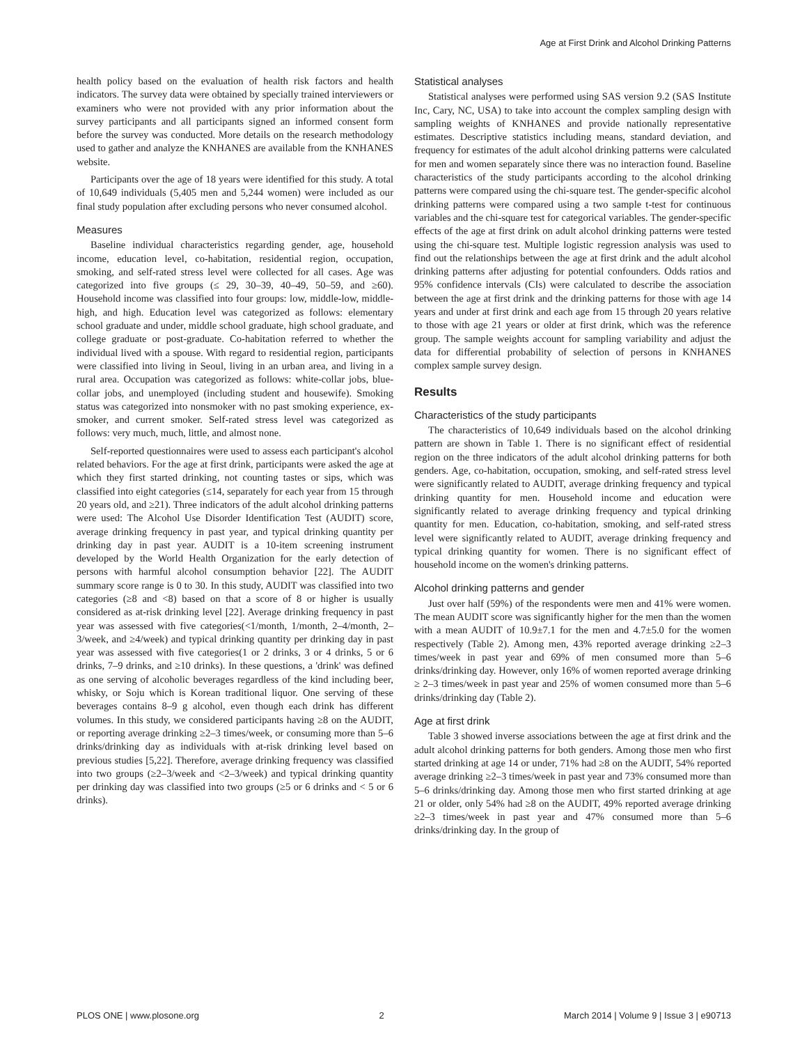Age at First Drink and Alcohol Drinking Patterns
health policy based on the evaluation of health risk factors and health indicators. The survey data were obtained by specially trained interviewers or examiners who were not provided with any prior information about the survey participants and all participants signed an informed consent form before the survey was conducted. More details on the research methodology used to gather and analyze the KNHANES are available from the KNHANES website.
Participants over the age of 18 years were identified for this study. A total of 10,649 individuals (5,405 men and 5,244 women) were included as our final study population after excluding persons who never consumed alcohol.
Measures
Baseline individual characteristics regarding gender, age, household income, education level, co-habitation, residential region, occupation, smoking, and self-rated stress level were collected for all cases. Age was categorized into five groups (≤ 29, 30–39, 40–49, 50–59, and ≥60). Household income was classified into four groups: low, middle-low, middle-high, and high. Education level was categorized as follows: elementary school graduate and under, middle school graduate, high school graduate, and college graduate or post-graduate. Co-habitation referred to whether the individual lived with a spouse. With regard to residential region, participants were classified into living in Seoul, living in an urban area, and living in a rural area. Occupation was categorized as follows: white-collar jobs, blue-collar jobs, and unemployed (including student and housewife). Smoking status was categorized into nonsmoker with no past smoking experience, ex-smoker, and current smoker. Self-rated stress level was categorized as follows: very much, much, little, and almost none.
Self-reported questionnaires were used to assess each participant's alcohol related behaviors. For the age at first drink, participants were asked the age at which they first started drinking, not counting tastes or sips, which was classified into eight categories (≤14, separately for each year from 15 through 20 years old, and ≥21). Three indicators of the adult alcohol drinking patterns were used: The Alcohol Use Disorder Identification Test (AUDIT) score, average drinking frequency in past year, and typical drinking quantity per drinking day in past year. AUDIT is a 10-item screening instrument developed by the World Health Organization for the early detection of persons with harmful alcohol consumption behavior [22]. The AUDIT summary score range is 0 to 30. In this study, AUDIT was classified into two categories (≥8 and <8) based on that a score of 8 or higher is usually considered as at-risk drinking level [22]. Average drinking frequency in past year was assessed with five categories(<1/month, 1/month, 2–4/month, 2–3/week, and ≥4/week) and typical drinking quantity per drinking day in past year was assessed with five categories(1 or 2 drinks, 3 or 4 drinks, 5 or 6 drinks, 7–9 drinks, and ≥10 drinks). In these questions, a 'drink' was defined as one serving of alcoholic beverages regardless of the kind including beer, whisky, or Soju which is Korean traditional liquor. One serving of these beverages contains 8–9 g alcohol, even though each drink has different volumes. In this study, we considered participants having ≥8 on the AUDIT, or reporting average drinking ≥2–3 times/week, or consuming more than 5–6 drinks/drinking day as individuals with at-risk drinking level based on previous studies [5,22]. Therefore, average drinking frequency was classified into two groups (≥2–3/week and <2–3/week) and typical drinking quantity per drinking day was classified into two groups (≥5 or 6 drinks and < 5 or 6 drinks).
Statistical analyses
Statistical analyses were performed using SAS version 9.2 (SAS Institute Inc, Cary, NC, USA) to take into account the complex sampling design with sampling weights of KNHANES and provide nationally representative estimates. Descriptive statistics including means, standard deviation, and frequency for estimates of the adult alcohol drinking patterns were calculated for men and women separately since there was no interaction found. Baseline characteristics of the study participants according to the alcohol drinking patterns were compared using the chi-square test. The gender-specific alcohol drinking patterns were compared using a two sample t-test for continuous variables and the chi-square test for categorical variables. The gender-specific effects of the age at first drink on adult alcohol drinking patterns were tested using the chi-square test. Multiple logistic regression analysis was used to find out the relationships between the age at first drink and the adult alcohol drinking patterns after adjusting for potential confounders. Odds ratios and 95% confidence intervals (CIs) were calculated to describe the association between the age at first drink and the drinking patterns for those with age 14 years and under at first drink and each age from 15 through 20 years relative to those with age 21 years or older at first drink, which was the reference group. The sample weights account for sampling variability and adjust the data for differential probability of selection of persons in KNHANES complex sample survey design.
Results
Characteristics of the study participants
The characteristics of 10,649 individuals based on the alcohol drinking pattern are shown in Table 1. There is no significant effect of residential region on the three indicators of the adult alcohol drinking patterns for both genders. Age, co-habitation, occupation, smoking, and self-rated stress level were significantly related to AUDIT, average drinking frequency and typical drinking quantity for men. Household income and education were significantly related to average drinking frequency and typical drinking quantity for men. Education, co-habitation, smoking, and self-rated stress level were significantly related to AUDIT, average drinking frequency and typical drinking quantity for women. There is no significant effect of household income on the women's drinking patterns.
Alcohol drinking patterns and gender
Just over half (59%) of the respondents were men and 41% were women. The mean AUDIT score was significantly higher for the men than the women with a mean AUDIT of 10.9±7.1 for the men and 4.7±5.0 for the women respectively (Table 2). Among men, 43% reported average drinking ≥2–3 times/week in past year and 69% of men consumed more than 5–6 drinks/drinking day. However, only 16% of women reported average drinking ≥ 2–3 times/week in past year and 25% of women consumed more than 5–6 drinks/drinking day (Table 2).
Age at first drink
Table 3 showed inverse associations between the age at first drink and the adult alcohol drinking patterns for both genders. Among those men who first started drinking at age 14 or under, 71% had ≥8 on the AUDIT, 54% reported average drinking ≥2–3 times/week in past year and 73% consumed more than 5–6 drinks/drinking day. Among those men who first started drinking at age 21 or older, only 54% had ≥8 on the AUDIT, 49% reported average drinking ≥2–3 times/week in past year and 47% consumed more than 5–6 drinks/drinking day. In the group of
PLOS ONE | www.plosone.org 2 March 2014 | Volume 9 | Issue 3 | e90713